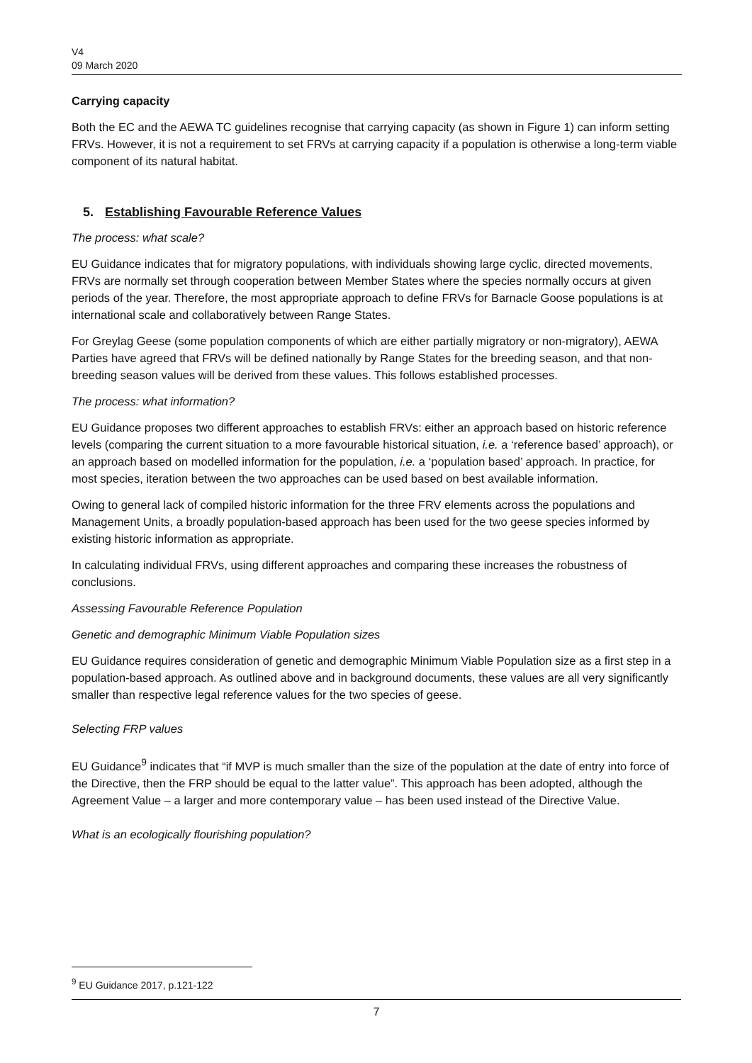V4
09 March 2020
Carrying capacity
Both the EC and the AEWA TC guidelines recognise that carrying capacity (as shown in Figure 1) can inform setting FRVs. However, it is not a requirement to set FRVs at carrying capacity if a population is otherwise a long-term viable component of its natural habitat.
5. Establishing Favourable Reference Values
The process: what scale?
EU Guidance indicates that for migratory populations, with individuals showing large cyclic, directed movements, FRVs are normally set through cooperation between Member States where the species normally occurs at given periods of the year. Therefore, the most appropriate approach to define FRVs for Barnacle Goose populations is at international scale and collaboratively between Range States.
For Greylag Geese (some population components of which are either partially migratory or non-migratory), AEWA Parties have agreed that FRVs will be defined nationally by Range States for the breeding season, and that non-breeding season values will be derived from these values. This follows established processes.
The process: what information?
EU Guidance proposes two different approaches to establish FRVs: either an approach based on historic reference levels (comparing the current situation to a more favourable historical situation, i.e. a ‘reference based’ approach), or an approach based on modelled information for the population, i.e. a ‘population based’ approach. In practice, for most species, iteration between the two approaches can be used based on best available information.
Owing to general lack of compiled historic information for the three FRV elements across the populations and Management Units, a broadly population-based approach has been used for the two geese species informed by existing historic information as appropriate.
In calculating individual FRVs, using different approaches and comparing these increases the robustness of conclusions.
Assessing Favourable Reference Population
Genetic and demographic Minimum Viable Population sizes
EU Guidance requires consideration of genetic and demographic Minimum Viable Population size as a first step in a population-based approach. As outlined above and in background documents, these values are all very significantly smaller than respective legal reference values for the two species of geese.
Selecting FRP values
EU Guidance<sup>9</sup> indicates that “if MVP is much smaller than the size of the population at the date of entry into force of the Directive, then the FRP should be equal to the latter value”. This approach has been adopted, although the Agreement Value – a larger and more contemporary value – has been used instead of the Directive Value.
What is an ecologically flourishing population?
<sup>9</sup> EU Guidance 2017, p.121-122
7